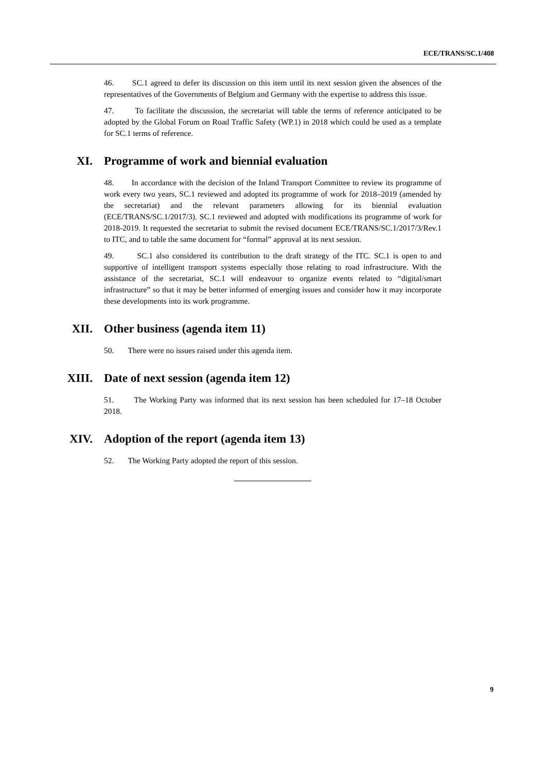ECE/TRANS/SC.1/408
46. SC.1 agreed to defer its discussion on this item until its next session given the absences of the representatives of the Governments of Belgium and Germany with the expertise to address this issue.
47. To facilitate the discussion, the secretariat will table the terms of reference anticipated to be adopted by the Global Forum on Road Traffic Safety (WP.1) in 2018 which could be used as a template for SC.1 terms of reference.
XI. Programme of work and biennial evaluation
48. In accordance with the decision of the Inland Transport Committee to review its programme of work every two years, SC.1 reviewed and adopted its programme of work for 2018–2019 (amended by the secretariat) and the relevant parameters allowing for its biennial evaluation (ECE/TRANS/SC.1/2017/3). SC.1 reviewed and adopted with modifications its programme of work for 2018-2019. It requested the secretariat to submit the revised document ECE/TRANS/SC.1/2017/3/Rev.1 to ITC, and to table the same document for “formal” approval at its next session.
49. SC.1 also considered its contribution to the draft strategy of the ITC. SC.1 is open to and supportive of intelligent transport systems especially those relating to road infrastructure. With the assistance of the secretariat, SC.1 will endeavour to organize events related to “digital/smart infrastructure” so that it may be better informed of emerging issues and consider how it may incorporate these developments into its work programme.
XII. Other business (agenda item 11)
50. There were no issues raised under this agenda item.
XIII. Date of next session (agenda item 12)
51. The Working Party was informed that its next session has been scheduled for 17–18 October 2018.
XIV. Adoption of the report (agenda item 13)
52. The Working Party adopted the report of this session.
9